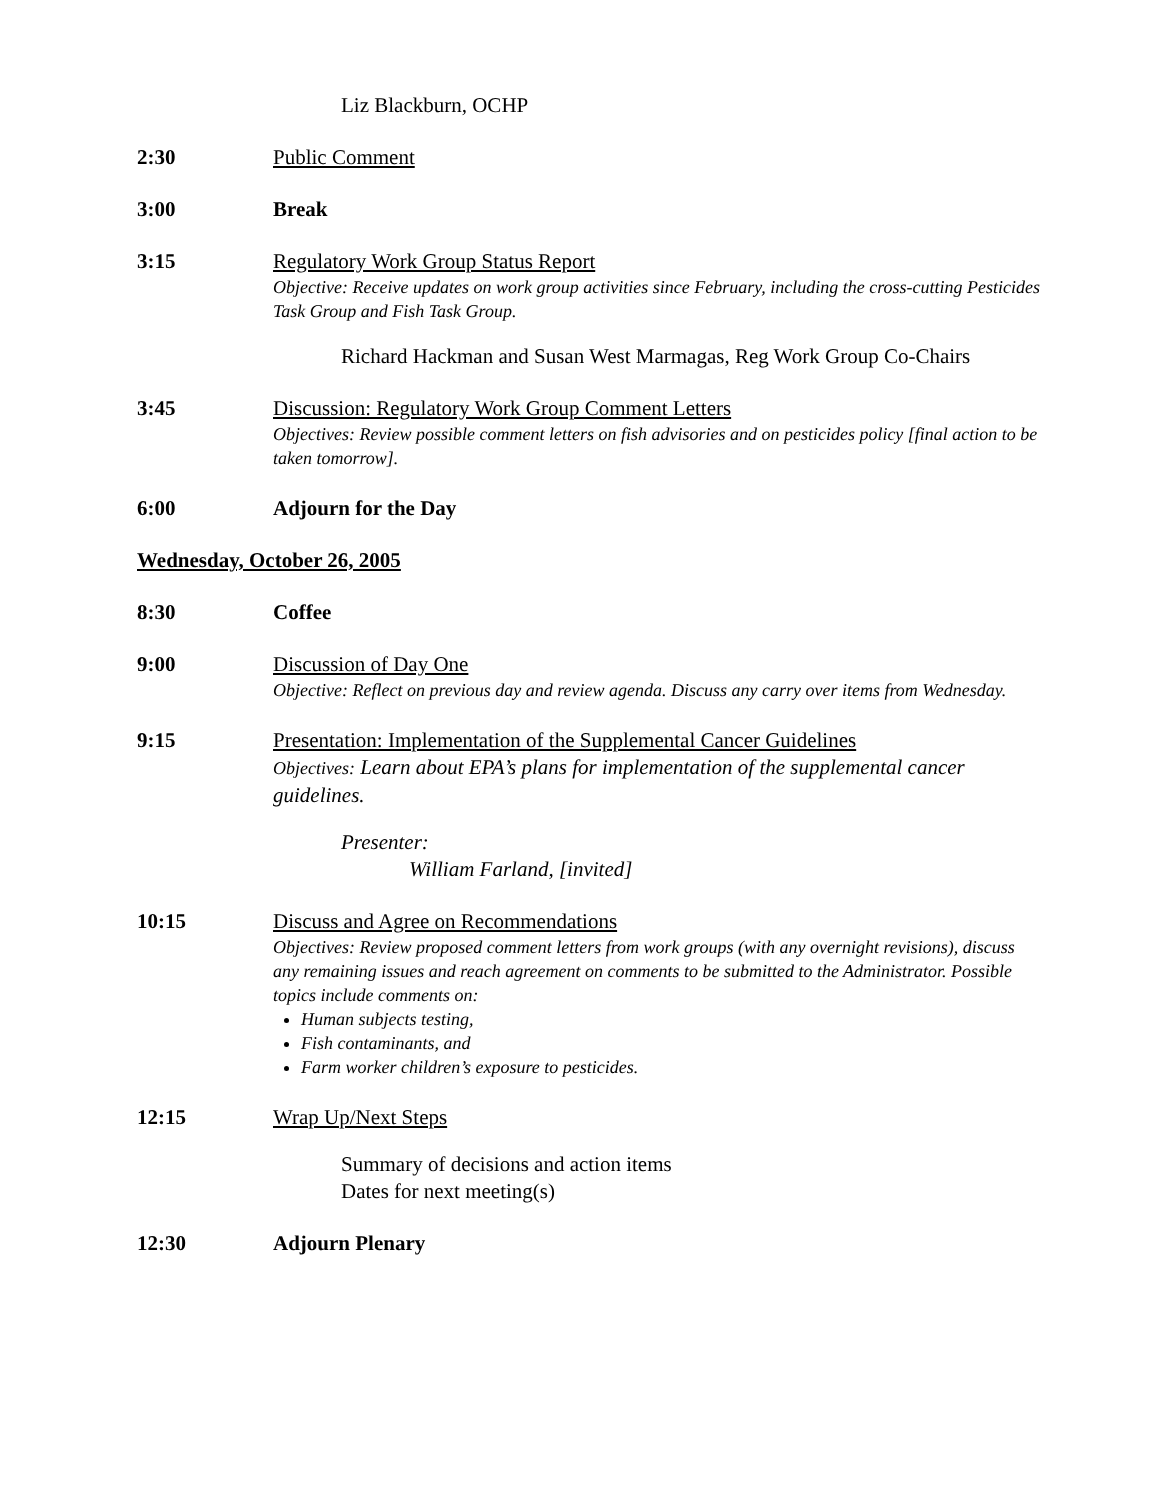Liz Blackburn, OCHP
2:30 Public Comment
3:00 Break
3:15 Regulatory Work Group Status Report
Objective: Receive updates on work group activities since February, including the cross-cutting Pesticides Task Group and Fish Task Group.
Richard Hackman and Susan West Marmagas, Reg Work Group Co-Chairs
3:45 Discussion: Regulatory Work Group Comment Letters
Objectives: Review possible comment letters on fish advisories and on pesticides policy [final action to be taken tomorrow].
6:00 Adjourn for the Day
Wednesday, October 26, 2005
8:30 Coffee
9:00 Discussion of Day One
Objective: Reflect on previous day and review agenda. Discuss any carry over items from Wednesday.
9:15 Presentation: Implementation of the Supplemental Cancer Guidelines
Objectives: Learn about EPA’s plans for implementation of the supplemental cancer guidelines.
Presenter:
William Farland, [invited]
10:15 Discuss and Agree on Recommendations
Objectives: Review proposed comment letters from work groups (with any overnight revisions), discuss any remaining issues and reach agreement on comments to be submitted to the Administrator. Possible topics include comments on:
Human subjects testing,
Fish contaminants, and
Farm worker children’s exposure to pesticides.
12:15 Wrap Up/Next Steps
Summary of decisions and action items
Dates for next meeting(s)
12:30 Adjourn Plenary